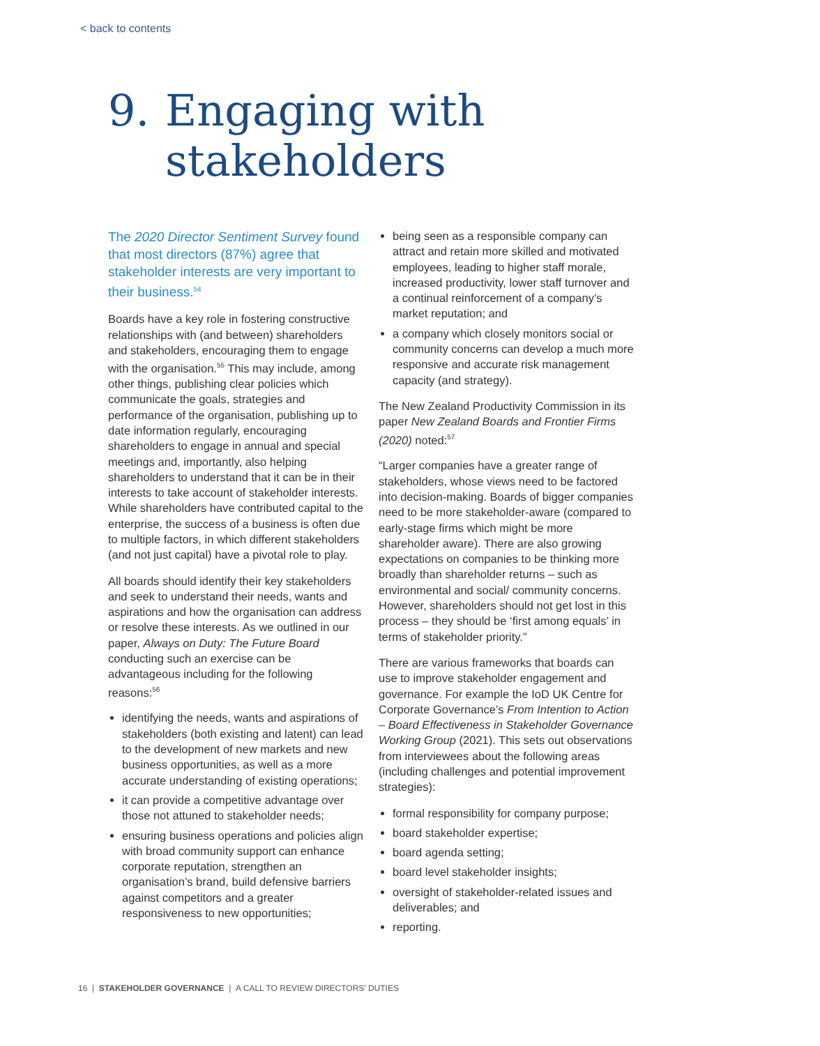< back to contents
9. Engaging with
stakeholders
The 2020 Director Sentiment Survey found that most directors (87%) agree that stakeholder interests are very important to their business.<sup>54</sup>
Boards have a key role in fostering constructive relationships with (and between) shareholders and stakeholders, encouraging them to engage with the organisation.<sup>55</sup> This may include, among other things, publishing clear policies which communicate the goals, strategies and performance of the organisation, publishing up to date information regularly, encouraging shareholders to engage in annual and special meetings and, importantly, also helping shareholders to understand that it can be in their interests to take account of stakeholder interests. While shareholders have contributed capital to the enterprise, the success of a business is often due to multiple factors, in which different stakeholders (and not just capital) have a pivotal role to play.
All boards should identify their key stakeholders and seek to understand their needs, wants and aspirations and how the organisation can address or resolve these interests. As we outlined in our paper, Always on Duty: The Future Board conducting such an exercise can be advantageous including for the following reasons:<sup>56</sup>
identifying the needs, wants and aspirations of stakeholders (both existing and latent) can lead to the development of new markets and new business opportunities, as well as a more accurate understanding of existing operations;
it can provide a competitive advantage over those not attuned to stakeholder needs;
ensuring business operations and policies align with broad community support can enhance corporate reputation, strengthen an organisation’s brand, build defensive barriers against competitors and a greater responsiveness to new opportunities;
being seen as a responsible company can attract and retain more skilled and motivated employees, leading to higher staff morale, increased productivity, lower staff turnover and a continual reinforcement of a company’s market reputation; and
a company which closely monitors social or community concerns can develop a much more responsive and accurate risk management capacity (and strategy).
The New Zealand Productivity Commission in its paper New Zealand Boards and Frontier Firms (2020) noted:<sup>57</sup>
“Larger companies have a greater range of stakeholders, whose views need to be factored into decision-making. Boards of bigger companies need to be more stakeholder-aware (compared to early-stage firms which might be more shareholder aware). There are also growing expectations on companies to be thinking more broadly than shareholder returns – such as environmental and social/ community concerns. However, shareholders should not get lost in this process – they should be ‘first among equals’ in terms of stakeholder priority.”
There are various frameworks that boards can use to improve stakeholder engagement and governance. For example the IoD UK Centre for Corporate Governance’s From Intention to Action – Board Effectiveness in Stakeholder Governance Working Group (2021). This sets out observations from interviewees about the following areas (including challenges and potential improvement strategies):
formal responsibility for company purpose;
board stakeholder expertise;
board agenda setting;
board level stakeholder insights;
oversight of stakeholder-related issues and deliverables; and
reporting.
16 | STAKEHOLDER GOVERNANCE | A CALL TO REVIEW DIRECTORS’ DUTIES